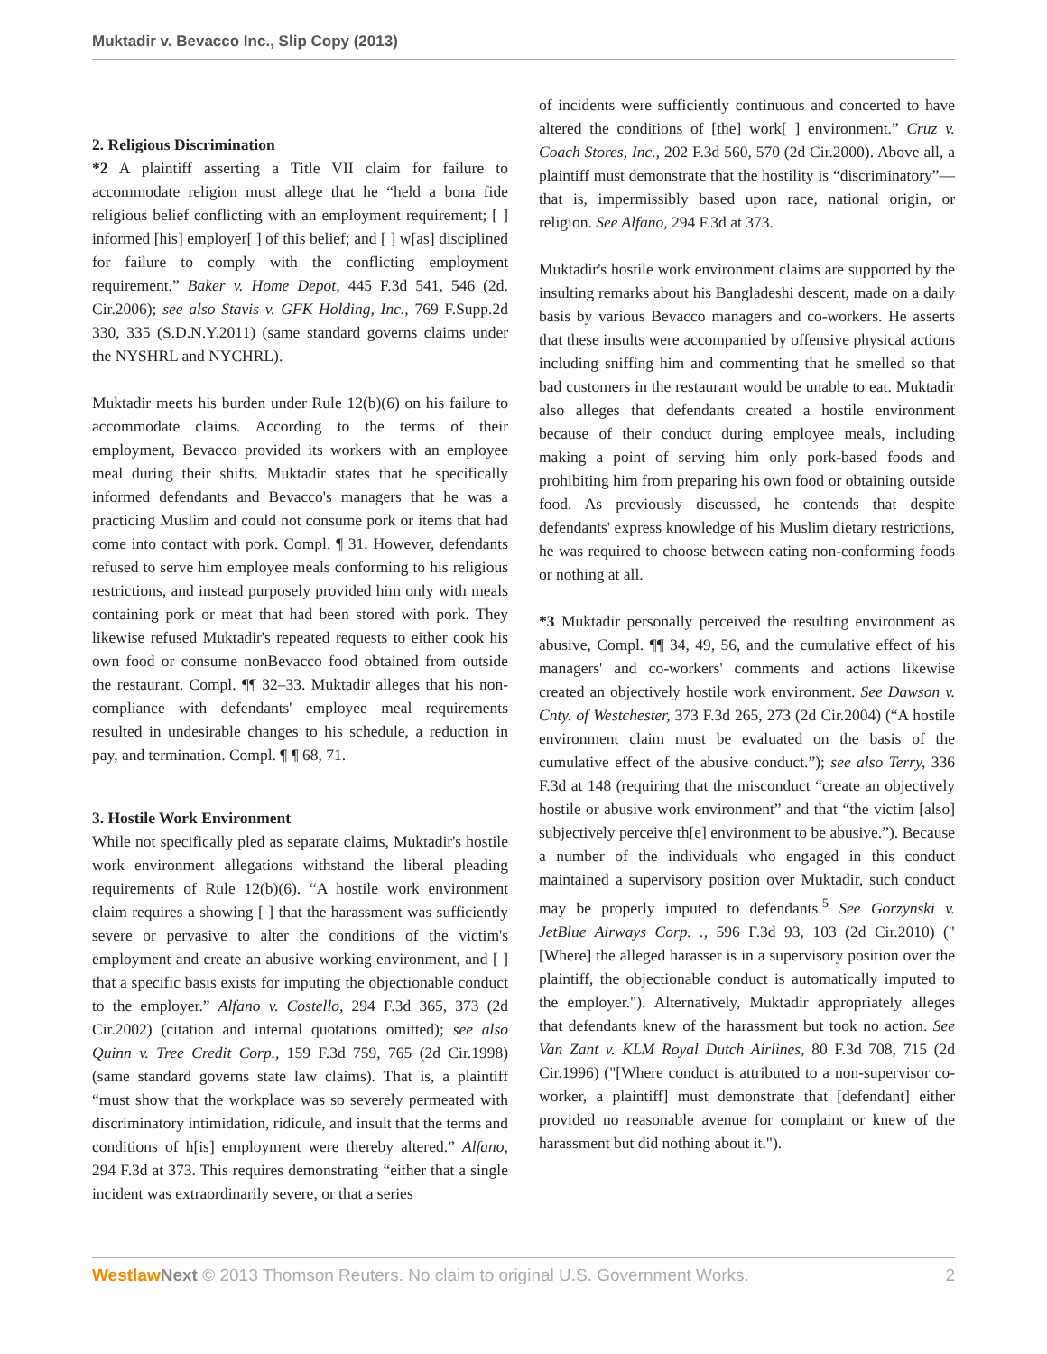Muktadir v. Bevacco Inc., Slip Copy (2013)
2. Religious Discrimination
*2 A plaintiff asserting a Title VII claim for failure to accommodate religion must allege that he “held a bona fide religious belief conflicting with an employment requirement; [ ] informed [his] employer[ ] of this belief; and [ ] w[as] disciplined for failure to comply with the conflicting employment requirement.” Baker v. Home Depot, 445 F.3d 541, 546 (2d. Cir.2006); see also Stavis v. GFK Holding, Inc., 769 F.Supp.2d 330, 335 (S.D.N.Y.2011) (same standard governs claims under the NYSHRL and NYCHRL).
Muktadir meets his burden under Rule 12(b)(6) on his failure to accommodate claims. According to the terms of their employment, Bevacco provided its workers with an employee meal during their shifts. Muktadir states that he specifically informed defendants and Bevacco's managers that he was a practicing Muslim and could not consume pork or items that had come into contact with pork. Compl. ¶ 31. However, defendants refused to serve him employee meals conforming to his religious restrictions, and instead purposely provided him only with meals containing pork or meat that had been stored with pork. They likewise refused Muktadir's repeated requests to either cook his own food or consume nonBevacco food obtained from outside the restaurant. Compl. ¶¶ 32–33. Muktadir alleges that his non-compliance with defendants' employee meal requirements resulted in undesirable changes to his schedule, a reduction in pay, and termination. Compl. ¶ ¶ 68, 71.
3. Hostile Work Environment
While not specifically pled as separate claims, Muktadir's hostile work environment allegations withstand the liberal pleading requirements of Rule 12(b)(6). “A hostile work environment claim requires a showing [ ] that the harassment was sufficiently severe or pervasive to alter the conditions of the victim's employment and create an abusive working environment, and [ ] that a specific basis exists for imputing the objectionable conduct to the employer.” Alfano v. Costello, 294 F.3d 365, 373 (2d Cir.2002) (citation and internal quotations omitted); see also Quinn v. Tree Credit Corp., 159 F.3d 759, 765 (2d Cir.1998) (same standard governs state law claims). That is, a plaintiff “must show that the workplace was so severely permeated with discriminatory intimidation, ridicule, and insult that the terms and conditions of h[is] employment were thereby altered.” Alfano, 294 F.3d at 373. This requires demonstrating “either that a single incident was extraordinarily severe, or that a series
of incidents were sufficiently continuous and concerted to have altered the conditions of [the] work[ ] environment.” Cruz v. Coach Stores, Inc., 202 F.3d 560, 570 (2d Cir.2000). Above all, a plaintiff must demonstrate that the hostility is “discriminatory”—that is, impermissibly based upon race, national origin, or religion. See Alfano, 294 F.3d at 373.
Muktadir's hostile work environment claims are supported by the insulting remarks about his Bangladeshi descent, made on a daily basis by various Bevacco managers and co-workers. He asserts that these insults were accompanied by offensive physical actions including sniffing him and commenting that he smelled so that bad customers in the restaurant would be unable to eat. Muktadir also alleges that defendants created a hostile environment because of their conduct during employee meals, including making a point of serving him only pork-based foods and prohibiting him from preparing his own food or obtaining outside food. As previously discussed, he contends that despite defendants' express knowledge of his Muslim dietary restrictions, he was required to choose between eating non-conforming foods or nothing at all.
*3 Muktadir personally perceived the resulting environment as abusive, Compl. ¶¶ 34, 49, 56, and the cumulative effect of his managers' and co-workers' comments and actions likewise created an objectively hostile work environment. See Dawson v. Cnty. of Westchester, 373 F.3d 265, 273 (2d Cir.2004) (“A hostile environment claim must be evaluated on the basis of the cumulative effect of the abusive conduct.”); see also Terry, 336 F.3d at 148 (requiring that the misconduct “create an objectively hostile or abusive work environment” and that “the victim [also] subjectively perceive th[e] environment to be abusive.”). Because a number of the individuals who engaged in this conduct maintained a supervisory position over Muktadir, such conduct may be properly imputed to defendants.<sup>5</sup> See Gorzynski v. JetBlue Airways Corp. ., 596 F.3d 93, 103 (2d Cir.2010) ("[Where] the alleged harasser is in a supervisory position over the plaintiff, the objectionable conduct is automatically imputed to the employer."). Alternatively, Muktadir appropriately alleges that defendants knew of the harassment but took no action. See Van Zant v. KLM Royal Dutch Airlines, 80 F.3d 708, 715 (2d Cir.1996) ("[Where conduct is attributed to a non-supervisor co-worker, a plaintiff] must demonstrate that [defendant] either provided no reasonable avenue for complaint or knew of the harassment but did nothing about it.").
Westlaw Next © 2013 Thomson Reuters. No claim to original U.S. Government Works. 2